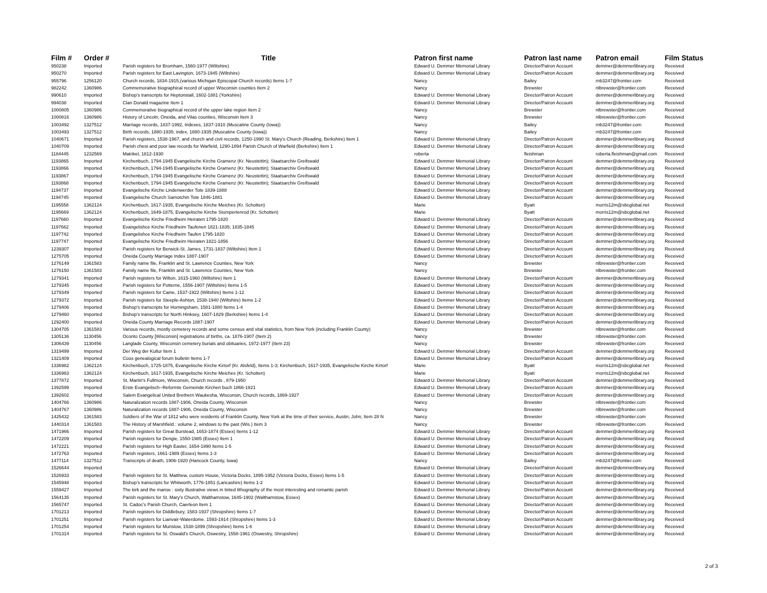| Film # | Order # | Title | Patron first name | Patron last name | Patron email | Film Status |
| --- | --- | --- | --- | --- | --- | --- |
| 950238 | Imported | Parish registers for Bromham, 1560-1977 (Wiltshire) | Edward U. Demmer Memorial Library | Director/Patron Account | demmer@demmerlibrary.org | Received |
| 950270 | Imported | Parish registers for East Lavington, 1673-1945 (Wiltshire) | Edward U. Demmer Memorial Library | Director/Patron Account | demmer@demmerlibrary.org | Received |
| 955796 | 1256120 | Church records, 1834-1915,(various Michigan Episcopal Church records) Items 1-7 | Nancy | Bailey | rnb3247@frontier.com | Received |
| 982242 | 1360986 | Commemorative biographical record of upper Wisconsin counties Item 2 | Nancy | Brewster | nlbrewster@frontier.com | Received |
| 990610 | Imported | Bishop's transcripts for Heptonstall, 1602-1881 (Yorkshire) | Edward U. Demmer Memorial Library | Director/Patron Account | demmer@demmerlibrary.org | Received |
| 994038 | Imported | Clan Donald magazine Item 1 | Edward U. Demmer Memorial Library | Director/Patron Account | demmer@demmerlibrary.org | Received |
| 1000805 | 1360986 | Commemorative biographical record of the upper lake region Item 2 | Nancy | Brewster | nlbrewster@frontier.com | Received |
| 1000816 | 1360986 | History of Lincoln, Oneida, and Vilas counties, Wisconsin Item 3 | Nancy | Brewster | nlbrewster@frontier.com | Received |
| 1003492 | 1327512 | Marriage records, 1837-1992, Indexes, 1837-1910 (Muscatine County (Iowa)) | Nancy | Bailey | rnb3247@frontier.com | Received |
| 1003493 | 1327512 | Birth records, 1880-1935; index, 1880-1935 (Muscatine County (Iowa)) | Nancy | Bailey | rnb3247@frontier.com | Received |
| 1040671 | Imported | Parish registers, 1538-1967, and church and civil records, 1250-1990 St. Mary's Church (Reading, Berkshire) Item 1 | Edward U. Demmer Memorial Library | Director/Patron Account | demmer@demmerlibrary.org | Received |
| 1040709 | Imported | Parish chest and poor law records for Warfield, 1290-1894 Parish Church of Warfield (Berkshire) Item 1 | Edward U. Demmer Memorial Library | Director/Patron Account | demmer@demmerlibrary.org | Received |
| 1184445 | 1232569 | Matrikel, 1812-1930 | roberta | fleishman | roberta.fleishman@gmail.com | Received |
| 1193865 | Imported | Kirchenbuch, 1794-1945 Evangelische Kirche Gramenz (Kr. Neustettin); Staatsarchiv Greifswald | Edward U. Demmer Memorial Library | Director/Patron Account | demmer@demmerlibrary.org | Received |
| 1193866 | Imported | Kirchenbuch, 1794-1945 Evangelische Kirche Gramenz (Kr. Neustettin); Staatsarchiv Greifswald | Edward U. Demmer Memorial Library | Director/Patron Account | demmer@demmerlibrary.org | Received |
| 1193867 | Imported | Kirchenbuch, 1794-1945 Evangelische Kirche Gramenz (Kr. Neustettin); Staatsarchiv Greifswald | Edward U. Demmer Memorial Library | Director/Patron Account | demmer@demmerlibrary.org | Received |
| 1193868 | Imported | Kirchenbuch, 1794-1945 Evangelische Kirche Gramenz (Kr. Neustettin); Staatsarchiv Greifswald | Edward U. Demmer Memorial Library | Director/Patron Account | demmer@demmerlibrary.org | Received |
| 1194737 | Imported | Evangelische Kirche Lindenwerder Tote 1839-1888 | Edward U. Demmer Memorial Library | Director/Patron Account | demmer@demmerlibrary.org | Received |
| 1194745 | Imported | Evangelische Church Samotchin Tote 1846-1881 | Edward U. Demmer Memorial Library | Director/Patron Account | demmer@demmerlibrary.org | Received |
| 1195558 | 1362124 | Kirchenbuch, 1617-1935, Evangelische Kirche Meiches (Kr. Schotten) | Marie | Byatt | morris12m@sbcglobal.net | Received |
| 1195669 | 1362124 | Kirchenbuch, 1649-1875, Evangelische Kirche Stumpertenrod (Kr. Schotten) | Marie | Byatt | morris12m@sbcglobal.net | Received |
| 1197660 | Imported | Evangelische Kirche Friedheim Heiraten 1795-1820 | Edward U. Demmer Memorial Library | Director/Patron Account | demmer@demmerlibrary.org | Received |
| 1197662 | Imported | Evangelishce Kirche Friedheim Taufenen 1821-1835; 1835-1845 | Edward U. Demmer Memorial Library | Director/Patron Account | demmer@demmerlibrary.org | Received |
| 1197742 | Imported | Evangelishce Kirche Friedheim Taufen 1795-1820 | Edward U. Demmer Memorial Library | Director/Patron Account | demmer@demmerlibrary.org | Received |
| 1197747 | Imported | Evangelische Kirche Friedheim Heiraten 1821-1856 | Edward U. Demmer Memorial Library | Director/Patron Account | demmer@demmerlibrary.org | Received |
| 1239307 | Imported | Parish registers for Berwick-St. James, 1731-1837 (Wiltshire) Item 1 | Edward U. Demmer Memorial Library | Director/Patron Account | demmer@demmerlibrary.org | Received |
| 1275705 | Imported | Oneida County Marriage Index 1887-1907 | Edward U. Demmer Memorial Library | Director/Patron Account | demmer@demmerlibrary.org | Received |
| 1276149 | 1361583 | Family name file, Franklin and St. Lawrence Counties, New York | Nancy | Brewster | nlbrewster@frontier.com | Received |
| 1276150 | 1361583 | Family name file, Franklin and St. Lawrence Counties, New York | Nancy | Brewster | nlbrewster@frontier.com | Received |
| 1279341 | Imported | Parish registers for Wilton, 1615-1960 (Wiltshire) Item 1 | Edward U. Demmer Memorial Library | Director/Patron Account | demmer@demmerlibrary.org | Received |
| 1279345 | Imported | Parish registers for Potterne, 1556-1907 (Wiltshire) Items 1-5 | Edward U. Demmer Memorial Library | Director/Patron Account | demmer@demmerlibrary.org | Received |
| 1279349 | Imported | Parish registers for Caine, 1537-1922 (Wiltshire) Items 1-12 | Edward U. Demmer Memorial Library | Director/Patron Account | demmer@demmerlibrary.org | Received |
| 1279372 | Imported | Parish registers for Steeple-Ashton, 1538-1940 (Wiltshire) Items 1-2 | Edward U. Demmer Memorial Library | Director/Patron Account | demmer@demmerlibrary.org | Received |
| 1279406 | Imported | Bishop's transcripts for Horningsham, 1581-1880 Items 1-4 | Edward U. Demmer Memorial Library | Director/Patron Account | demmer@demmerlibrary.org | Received |
| 1279460 | Imported | Bishop's transcripts for North Hinksey, 1607-1829 (Berkshire) Items 1-4 | Edward U. Demmer Memorial Library | Director/Patron Account | demmer@demmerlibrary.org | Received |
| 1292400 | Imported | Oneida County Marriage Records 1887-1907 | Edward U. Demmer Memorial Library | Director/Patron Account | demmer@demmerlibrary.org | Received |
| 1304705 | 1361583 | Various records, mostly cemetery records and some census and vital statistics, from New York (including Franklin County) | Nancy | Brewster | nlbrewster@frontier.com | Received |
| 1305136 | 1130456 | Oconto County [Wisconsin] registrations of births, ca. 1876-1907 (Item 2) | Nancy | Brewster | nlbrewster@frontier.com | Received |
| 1306439 | 1130456 | Langlade County, Wisconsin cemetery burials and obituaries, 1972-1977 (Item 23) | Nancy | Brewster | nlbrewster@frontier.com | Received |
| 1319499 | Imported | Der Weg der Kultur Item 1 | Edward U. Demmer Memorial Library | Director/Patron Account | demmer@demmerlibrary.org | Received |
| 1321409 | Imported | Coos genealogical forum bulletin Items 1-7 | Edward U. Demmer Memorial Library | Director/Patron Account | demmer@demmerlibrary.org | Received |
| 1336982 | 1362124 | Kirchenbuch, 1725-1875, Evangelische Kirche Kirtorf (Kr. Alsfeld), Items 1-3; Kirchenbuch, 1617-1935, Evangelische Kirche Kirtorf | Marie | Byatt | morris12m@sbcglobal.net | Received |
| 1336983 | 1362124 | Kirchenbuch, 1617-1935, Evangelische Kirche Meiches (Kr. Schotten) | Marie | Byatt | morris12m@sbcglobal.net | Received |
| 1377872 | Imported | St. Martin's Fullmore, Wisconsin, Church records , 879-1950 | Edward U. Demmer Memorial Library | Director/Patron Account | demmer@demmerlibrary.org | Received |
| 1392599 | Imported | Erste Evangelisch--Reformte Gemeinde Kirchen buch 1866-1921 | Edward U. Demmer Memorial Library | Director/Patron Account | demmer@demmerlibrary.org | Received |
| 1392602 | Imported | Salem Evangelical United Brethern Waukesha, Wisconsin, Church records, 1869-1927 | Edward U. Demmer Memorial Library | Director/Patron Account | demmer@demmerlibrary.org | Received |
| 1404766 | 1360986 | Naturalization records 1887-1906, Oneida County, Wisconsin | Nancy | Brewster | nlbrewster@frontier.com | Received |
| 1404767 | 1360986 | Naturalization records 1887-1906, Oneida County, Wisconsin | Nancy | Brewster | nlbrewster@frontier.com | Received |
| 1425432 | 1361583 | Soldiers of the War of 1812 who were residents of Franklin County, New York at the time of their service, Austin, John, Item 28 N | Nancy | Brewster | nlbrewster@frontier.com | Received |
| 1440314 | 1361583 | The History of Marshfield : volume 2, windows to the past (Wis.) Item 3 | Nancy | Brewster | nlbrewster@frontier.com | Received |
| 1471966 | Imported | Parish registers for Great Burstead, 1653-1874 (Essex) Items 1-12 | Edward U. Demmer Memorial Library | Director/Patron Account | demmer@demmerlibrary.org | Received |
| 1472209 | Imported | Parish registers for Dengie, 1550-1985 (Essex) Item 1 | Edward U. Demmer Memorial Library | Director/Patron Account | demmer@demmerlibrary.org | Received |
| 1472221 | Imported | Parish registers for High Easter, 1654-1990 Items 1-5 | Edward U. Demmer Memorial Library | Director/Patron Account | demmer@demmerlibrary.org | Received |
| 1472763 | Imported | Parish registers, 1661-1989 (Essex) Items 1-3 | Edward U. Demmer Memorial Library | Director/Patron Account | demmer@demmerlibrary.org | Received |
| 1477114 | 1327512 | Transcripts of death, 1906-1920 (Hancock County, Iowa) | Nancy | Bailey | rnb3247@frontier.com | Received |
| 1526644 | Imported | | Edward U. Demmer Memorial Library | Director/Patron Account | demmer@demmerlibrary.org | Received |
| 1526933 | Imported | Parish registers for St. Matthew, custom House, Victoria Docks, 1895-1952 (Victoria Docks, Essex) Items 1-5 | Edward U. Demmer Memorial Library | Director/Patron Account | demmer@demmerlibrary.org | Received |
| 1545948 | Imported | Bishop's transcripts for Whitworth, 1776-1851 (Lancashire) Items 1-2 | Edward U. Demmer Memorial Library | Director/Patron Account | demmer@demmerlibrary.org | Received |
| 1559427 | Imported | The kirk and the manse : sixty illustrative views in tinted lithography of the most interesting and romantic parish | Edward U. Demmer Memorial Library | Director/Patron Account | demmer@demmerlibrary.org | Received |
| 1564135 | Imported | Parish registers for St. Mary's Church, Walthamstow, 1645-1902 (Walthamstow, Essex) | Edward U. Demmer Memorial Library | Director/Patron Account | demmer@demmerlibrary.org | Received |
| 1565747 | Imported | St. Cadoc's Parish Church, Caerleon Item 1 | Edward U. Demmer Memorial Library | Director/Patron Account | demmer@demmerlibrary.org | Received |
| 1701213 | Imported | Parish registers for Diddlebury, 1583-1937 (Shropshire) Items 1-7 | Edward U. Demmer Memorial Library | Director/Patron Account | demmer@demmerlibrary.org | Received |
| 1701251 | Imported | Parish registers for Lianvair-Waterdome. 1593-1914 (Shropshire) Items 1-3 | Edward U. Demmer Memorial Library | Director/Patron Account | demmer@demmerlibrary.org | Received |
| 1701254 | Imported | Parish registers for Munslow, 1538-1899 (Shropshire) Items 1-6 | Edward U. Demmer Memorial Library | Director/Patron Account | demmer@demmerlibrary.org | Received |
| 1701314 | Imported | Parish registers for St. Oswald's Church, Oswestry, 1558-1961 (Oswestry, Shropshire) | Edward U. Demmer Memorial Library | Director/Patron Account | demmer@demmerlibrary.org | Received |
2 of 3